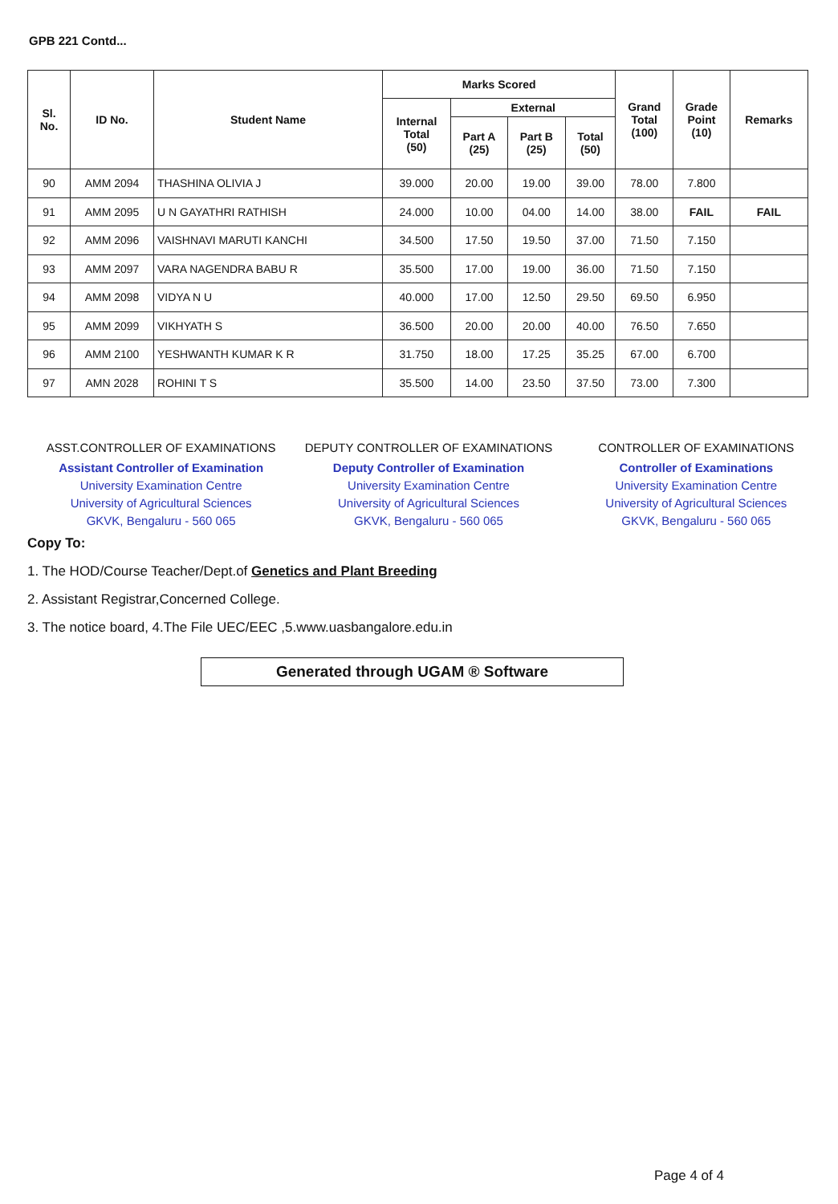GPB 221 Contd...
| Sl. No. | ID No. | Student Name | Marks Scored | | | | Grand Total (100) | Grade Point (10) | Remarks |
| --- | --- | --- | --- | --- | --- | --- | --- | --- | --- |
| | | | Internal Total (50) | External | | | | | |
| | | | | Part A (25) | Part B (25) | Total (50) | | | |
| 90 | AMM 2094 | THASHINA OLIVIA J | 39.000 | 20.00 | 19.00 | 39.00 | 78.00 | 7.800 | |
| 91 | AMM 2095 | U N GAYATHRI RATHISH | 24.000 | 10.00 | 04.00 | 14.00 | 38.00 | FAIL | FAIL |
| 92 | AMM 2096 | VAISHNAVI MARUTI KANCHI | 34.500 | 17.50 | 19.50 | 37.00 | 71.50 | 7.150 | |
| 93 | AMM 2097 | VARA NAGENDRA BABU R | 35.500 | 17.00 | 19.00 | 36.00 | 71.50 | 7.150 | |
| 94 | AMM 2098 | VIDYA N U | 40.000 | 17.00 | 12.50 | 29.50 | 69.50 | 6.950 | |
| 95 | AMM 2099 | VIKHYATH S | 36.500 | 20.00 | 20.00 | 40.00 | 76.50 | 7.650 | |
| 96 | AMM 2100 | YESHWANTH KUMAR K R | 31.750 | 18.00 | 17.25 | 35.25 | 67.00 | 6.700 | |
| 97 | AMN 2028 | ROHINI T S | 35.500 | 14.00 | 23.50 | 37.50 | 73.00 | 7.300 | |
ASST.CONTROLLER OF EXAMINATIONS
Assistant Controller of Examination
University Examination Centre
University of Agricultural Sciences
GKVK, Bengaluru - 560 065
DEPUTY CONTROLLER OF EXAMINATIONS
Deputy Controller of Examination
University Examination Centre
University of Agricultural Sciences
GKVK, Bengaluru - 560 065
CONTROLLER OF EXAMINATIONS
Controller of Examinations
University Examination Centre
University of Agricultural Sciences
GKVK, Bengaluru - 560 065
Copy To:
1. The HOD/Course Teacher/Dept.of Genetics and Plant Breeding
2. Assistant Registrar,Concerned College.
3. The notice board, 4.The File UEC/EEC ,5.www.uasbangalore.edu.in
Generated through UGAM ® Software
Page 4 of 4